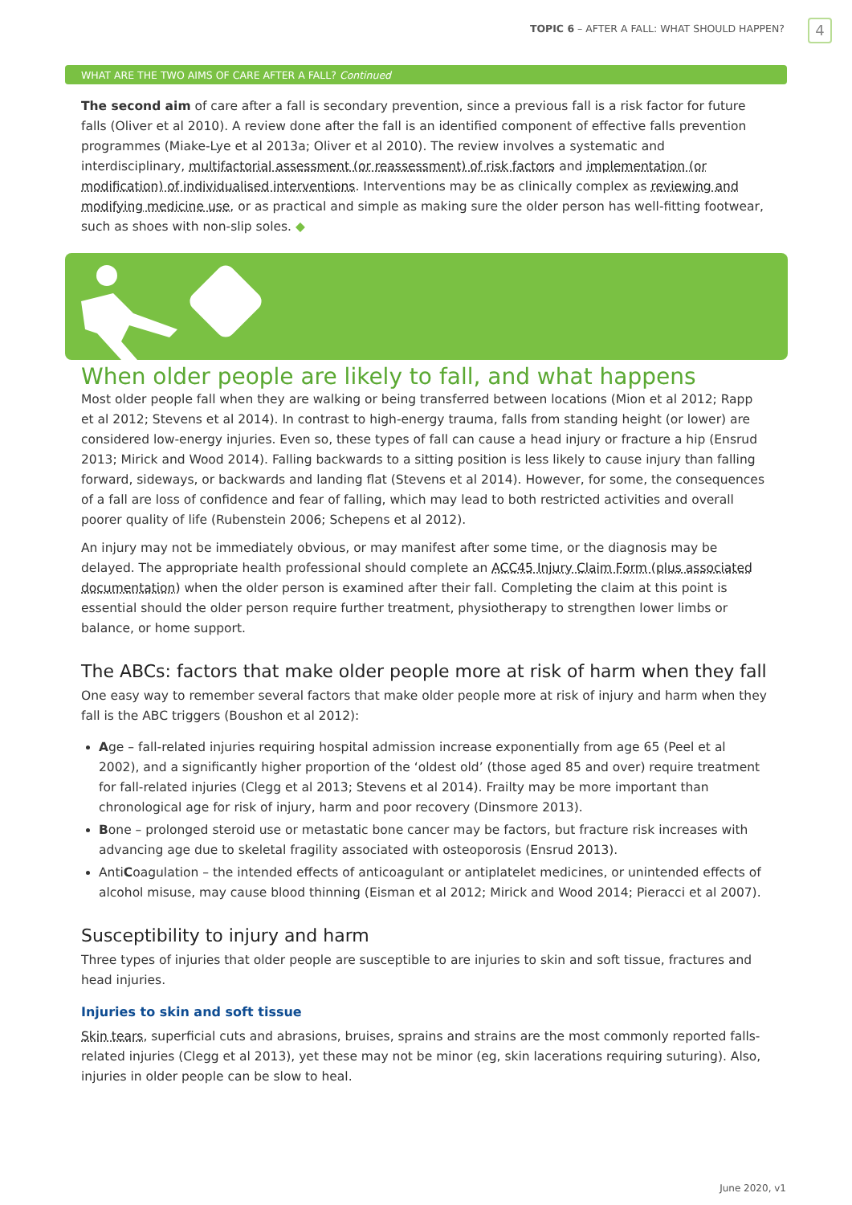TOPIC 6 – AFTER A FALL: WHAT SHOULD HAPPEN?
4
WHAT ARE THE TWO AIMS OF CARE AFTER A FALL? Continued
The second aim of care after a fall is secondary prevention, since a previous fall is a risk factor for future falls (Oliver et al 2010). A review done after the fall is an identified component of effective falls prevention programmes (Miake-Lye et al 2013a; Oliver et al 2010). The review involves a systematic and interdisciplinary, multifactorial assessment (or reassessment) of risk factors and implementation (or modification) of individualised interventions. Interventions may be as clinically complex as reviewing and modifying medicine use, or as practical and simple as making sure the older person has well-fitting footwear, such as shoes with non-slip soles. ◆
When older people are likely to fall, and what happens
Most older people fall when they are walking or being transferred between locations (Mion et al 2012; Rapp et al 2012; Stevens et al 2014). In contrast to high-energy trauma, falls from standing height (or lower) are considered low-energy injuries. Even so, these types of fall can cause a head injury or fracture a hip (Ensrud 2013; Mirick and Wood 2014). Falling backwards to a sitting position is less likely to cause injury than falling forward, sideways, or backwards and landing flat (Stevens et al 2014). However, for some, the consequences of a fall are loss of confidence and fear of falling, which may lead to both restricted activities and overall poorer quality of life (Rubenstein 2006; Schepens et al 2012).
An injury may not be immediately obvious, or may manifest after some time, or the diagnosis may be delayed. The appropriate health professional should complete an ACC45 Injury Claim Form (plus associated documentation) when the older person is examined after their fall. Completing the claim at this point is essential should the older person require further treatment, physiotherapy to strengthen lower limbs or balance, or home support.
The ABCs: factors that make older people more at risk of harm when they fall
One easy way to remember several factors that make older people more at risk of injury and harm when they fall is the ABC triggers (Boushon et al 2012):
Age – fall-related injuries requiring hospital admission increase exponentially from age 65 (Peel et al 2002), and a significantly higher proportion of the ‘oldest old’ (those aged 85 and over) require treatment for fall-related injuries (Clegg et al 2013; Stevens et al 2014). Frailty may be more important than chronological age for risk of injury, harm and poor recovery (Dinsmore 2013).
Bone – prolonged steroid use or metastatic bone cancer may be factors, but fracture risk increases with advancing age due to skeletal fragility associated with osteoporosis (Ensrud 2013).
AntiCoagulation – the intended effects of anticoagulant or antiplatelet medicines, or unintended effects of alcohol misuse, may cause blood thinning (Eisman et al 2012; Mirick and Wood 2014; Pieracci et al 2007).
Susceptibility to injury and harm
Three types of injuries that older people are susceptible to are injuries to skin and soft tissue, fractures and head injuries.
Injuries to skin and soft tissue
Skin tears, superficial cuts and abrasions, bruises, sprains and strains are the most commonly reported falls-related injuries (Clegg et al 2013), yet these may not be minor (eg, skin lacerations requiring suturing). Also, injuries in older people can be slow to heal.
June 2020, v1